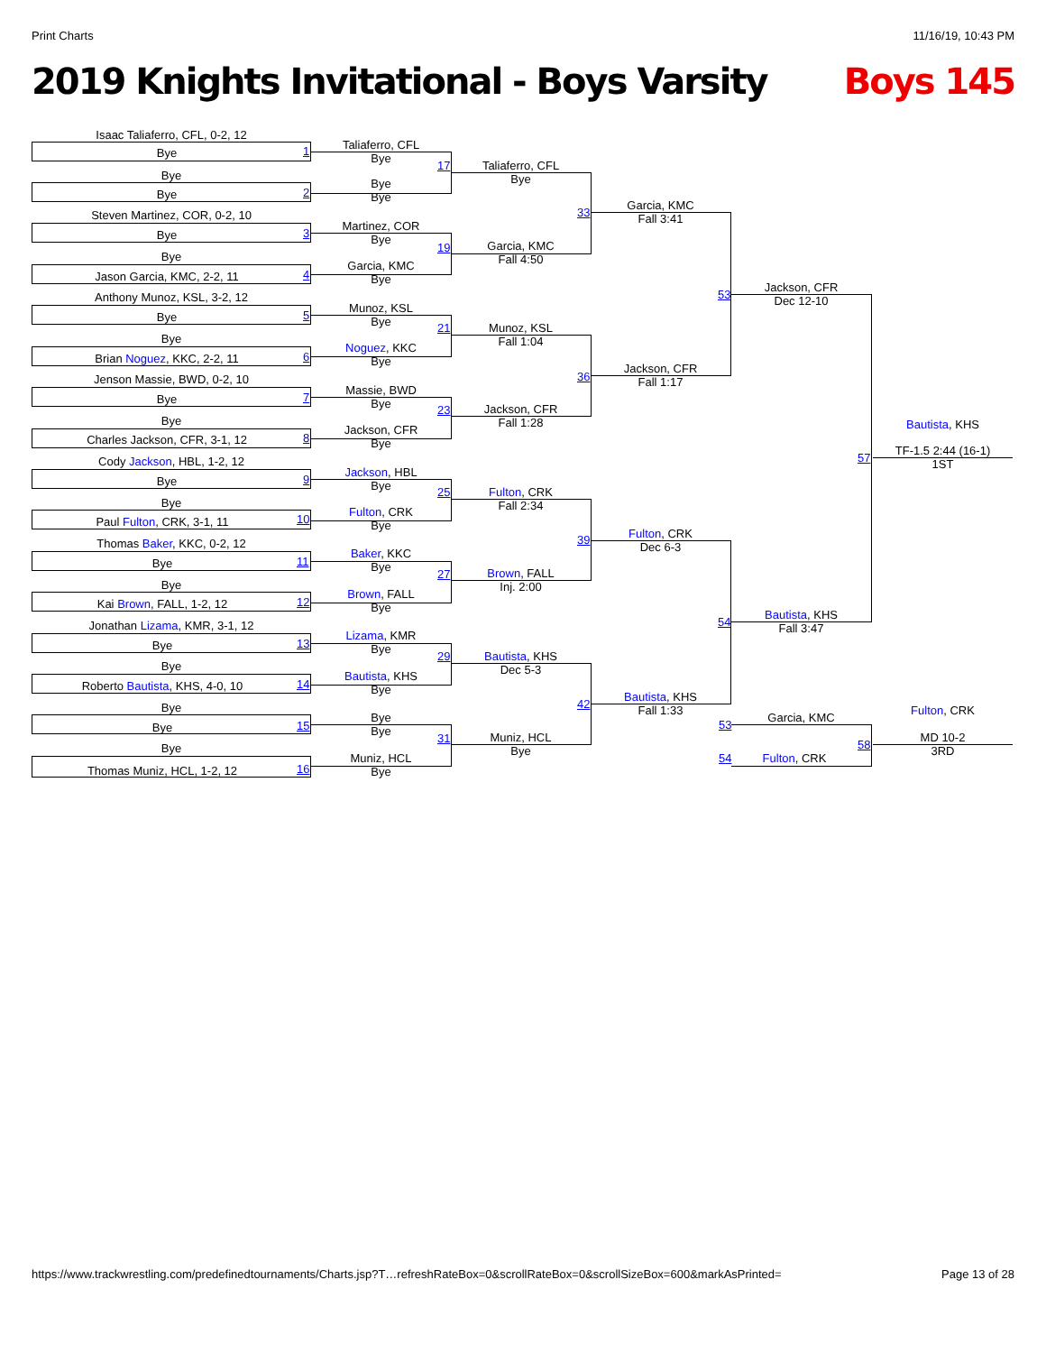Print Charts 11/16/19, 10:43 PM
2019 Knights Invitational - Boys Varsity Boys 145
Isaac Taliaferro, CFL, 0-2, 12
Bye 1
Bye
Bye 2
Steven Martinez, COR, 0-2, 10
Bye 3
Bye
Jason Garcia, KMC, 2-2, 11 4
Anthony Munoz, KSL, 3-2, 12
Bye 5
Bye
Brian Noguez, KKC, 2-2, 11 6
Jenson Massie, BWD, 0-2, 10
Bye 7
Bye
Charles Jackson, CFR, 3-1, 12 8
Cody Jackson, HBL, 1-2, 12
Bye 9
Bye
Paul Fulton, CRK, 3-1, 11 10
Thomas Baker, KKC, 0-2, 12
Bye 11
Bye
Kai Brown, FALL, 1-2, 12 12
Jonathan Lizama, KMR, 3-1, 12
Bye 13
Bye
Roberto Bautista, KHS, 4-0, 10 14
Bye
Bye 15
Bye
Thomas Muniz, HCL, 1-2, 12 16
Taliaferro, CFL
Bye
17
Bye
Bye
Martinez, COR
Bye
19
Garcia, KMC
Bye
Munoz, KSL
Bye
21
Noguez, KKC
Bye
Massie, BWD
Bye
23
Jackson, CFR
Bye
Jackson, HBL
Bye
25
Fulton, CRK
Bye
Baker, KKC
Bye
27
Brown, FALL
Bye
Lizama, KMR
Bye
29
Bautista, KHS
Bye
Bye
Bye
31
Muniz, HCL
Bye
Taliaferro, CFL
Bye
33
Garcia, KMC
Fall 4:50
Munoz, KSL
Fall 1:04
36
Jackson, CFR
Fall 1:28
Fulton, CRK
Fall 2:34
39
Brown, FALL
Inj. 2:00
Bautista, KHS
Dec 5-3
42
Muniz, HCL
Bye
Garcia, KMC
Fall 3:41
53
Jackson, CFR
Fall 1:17
Fulton, CRK
Dec 6-3
54
Bautista, KHS
Fall 1:33
Jackson, CFR
Dec 12-10
57
Bautista, KHS
Fall 3:47
53
Garcia, KMC
58
54 Fulton, CRK
Bautista, KHS
TF-1.5 2:44 (16-1)
1ST
Fulton, CRK
MD 10-2
3RD
https://www.trackwrestling.com/predefinedtournaments/Charts.jsp?T…refreshRateBox=0&scrollRateBox=0&scrollSizeBox=600&markAsPrinted= Page 13 of 28